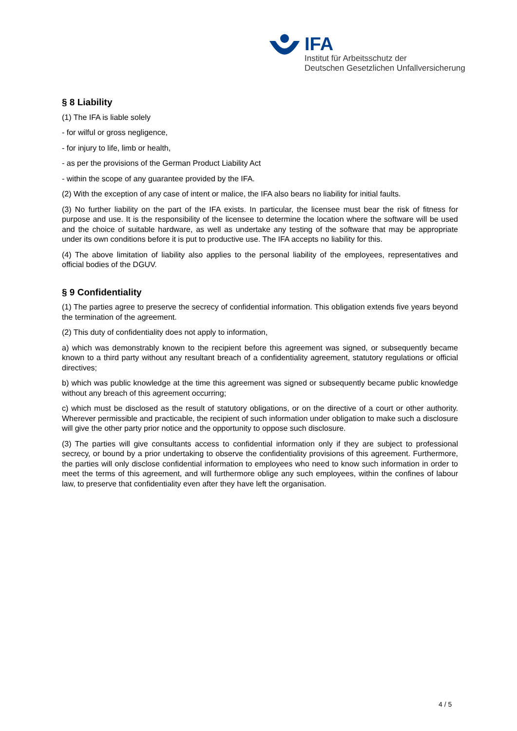IFA
Institut für Arbeitsschutz der
Deutschen Gesetzlichen Unfallversicherung
§ 8 Liability
(1) The IFA is liable solely
- for wilful or gross negligence,
- for injury to life, limb or health,
- as per the provisions of the German Product Liability Act
- within the scope of any guarantee provided by the IFA.
(2) With the exception of any case of intent or malice, the IFA also bears no liability for initial faults.
(3) No further liability on the part of the IFA exists. In particular, the licensee must bear the risk of fitness for purpose and use. It is the responsibility of the licensee to determine the location where the software will be used and the choice of suitable hardware, as well as undertake any testing of the software that may be appropriate under its own conditions before it is put to productive use. The IFA accepts no liability for this.
(4) The above limitation of liability also applies to the personal liability of the employees, representatives and official bodies of the DGUV.
§ 9 Confidentiality
(1) The parties agree to preserve the secrecy of confidential information. This obligation extends five years beyond the termination of the agreement.
(2) This duty of confidentiality does not apply to information,
a) which was demonstrably known to the recipient before this agreement was signed, or subsequently became known to a third party without any resultant breach of a confidentiality agreement, statutory regulations or official directives;
b) which was public knowledge at the time this agreement was signed or subsequently became public knowledge without any breach of this agreement occurring;
c) which must be disclosed as the result of statutory obligations, or on the directive of a court or other authority. Wherever permissible and practicable, the recipient of such information under obligation to make such a disclosure will give the other party prior notice and the opportunity to oppose such disclosure.
(3) The parties will give consultants access to confidential information only if they are subject to professional secrecy, or bound by a prior undertaking to observe the confidentiality provisions of this agreement. Furthermore, the parties will only disclose confidential information to employees who need to know such information in order to meet the terms of this agreement, and will furthermore oblige any such employees, within the confines of labour law, to preserve that confidentiality even after they have left the organisation.
4 / 5